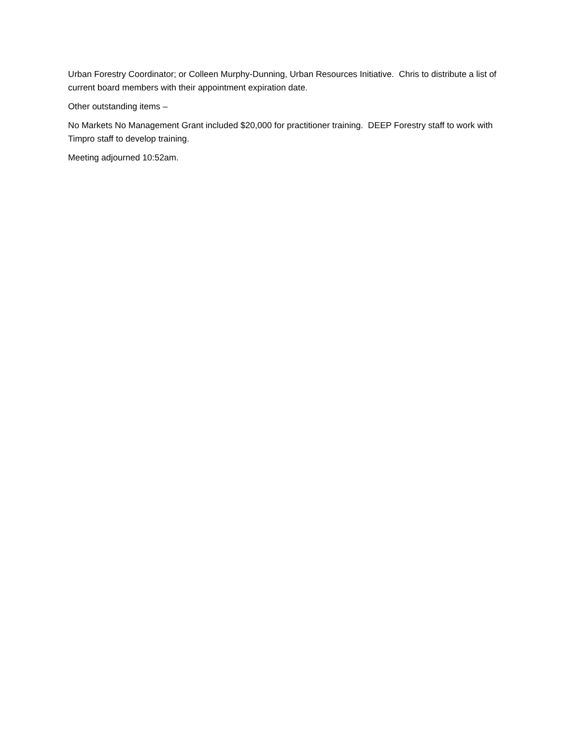Urban Forestry Coordinator; or Colleen Murphy-Dunning, Urban Resources Initiative. Chris to distribute a list of current board members with their appointment expiration date.
Other outstanding items –
No Markets No Management Grant included $20,000 for practitioner training. DEEP Forestry staff to work with Timpro staff to develop training.
Meeting adjourned 10:52am.